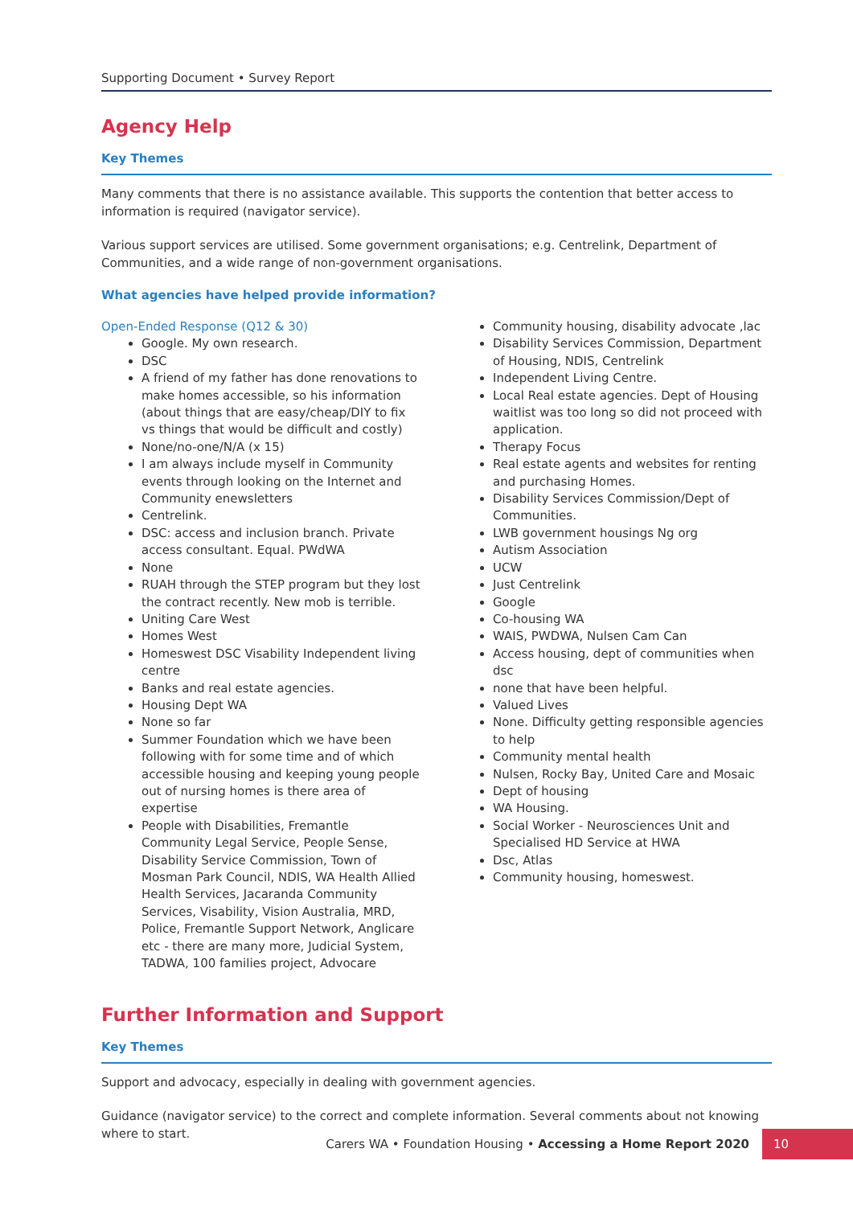Supporting Document • Survey Report
Agency Help
Key Themes
Many comments that there is no assistance available. This supports the contention that better access to information is required (navigator service).
Various support services are utilised. Some government organisations; e.g. Centrelink, Department of Communities, and a wide range of non-government organisations.
What agencies have helped provide information?
Open-Ended Response (Q12 & 30)
Google. My own research.
DSC
A friend of my father has done renovations to make homes accessible, so his information (about things that are easy/cheap/DIY to fix vs things that would be difficult and costly)
None/no-one/N/A (x 15)
I am always include myself in Community events through looking on the Internet and Community enewsletters
Centrelink.
DSC: access and inclusion branch. Private access consultant. Equal. PWdWA
None
RUAH through the STEP program but they lost the contract recently. New mob is terrible.
Uniting Care West
Homes West
Homeswest DSC Visability Independent living centre
Banks and real estate agencies.
Housing Dept WA
None so far
Summer Foundation which we have been following with for some time and of which accessible housing and keeping young people out of nursing homes is there area of expertise
People with Disabilities, Fremantle Community Legal Service, People Sense, Disability Service Commission, Town of Mosman Park Council, NDIS, WA Health Allied Health Services, Jacaranda Community Services, Visability, Vision Australia, MRD, Police, Fremantle Support Network, Anglicare etc - there are many more, Judicial System, TADWA, 100 families project, Advocare
Community housing, disability advocate ,lac
Disability Services Commission, Department of Housing, NDIS, Centrelink
Independent Living Centre.
Local Real estate agencies. Dept of Housing waitlist was too long so did not proceed with application.
Therapy Focus
Real estate agents and websites for renting and purchasing Homes.
Disability Services Commission/Dept of Communities.
LWB government housings Ng org
Autism Association
UCW
Just Centrelink
Google
Co-housing WA
WAIS, PWDWA, Nulsen Cam Can
Access housing, dept of communities when dsc
none that have been helpful.
Valued Lives
None. Difficulty getting responsible agencies to help
Community mental health
Nulsen, Rocky Bay, United Care and Mosaic
Dept of housing
WA Housing.
Social Worker - Neurosciences Unit and Specialised HD Service at HWA
Dsc, Atlas
Community housing, homeswest.
Further Information and Support
Key Themes
Support and advocacy, especially in dealing with government agencies.
Guidance (navigator service) to the correct and complete information. Several comments about not knowing where to start.
Carers WA • Foundation Housing • Accessing a Home Report 2020 10